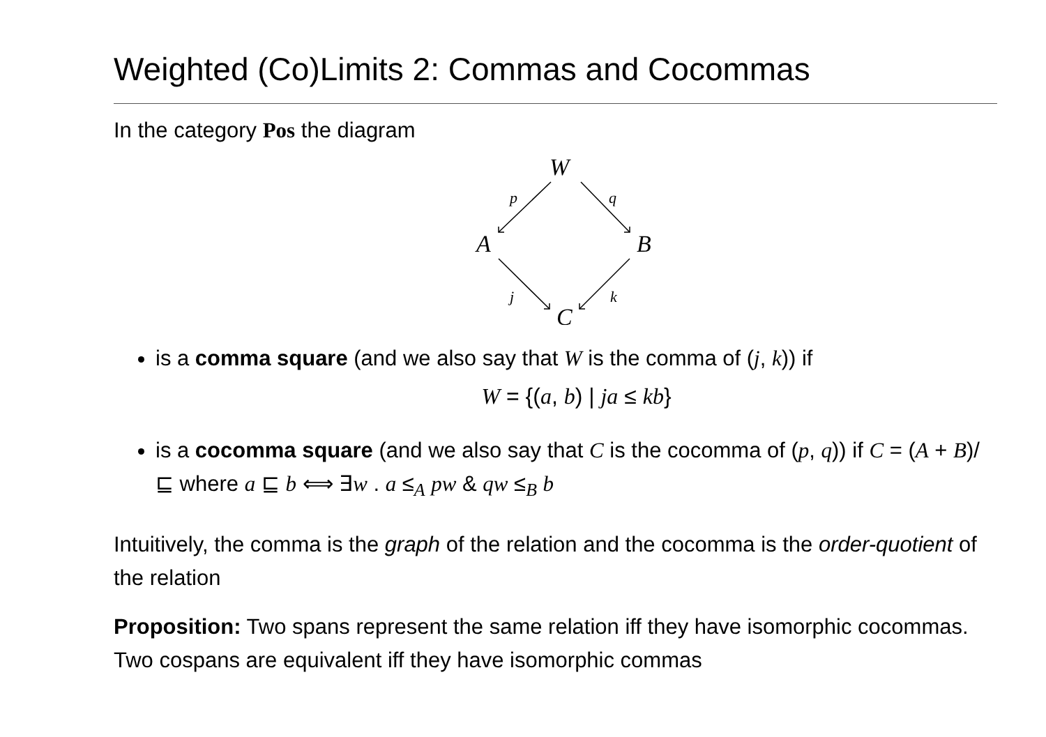Weighted (Co)Limits 2: Commas and Cocommas
In the category Pos the diagram
W
A
B
C
p
q
j
k
is a comma square (and we also say that W is the comma of (j, k)) if
W = {(a, b) | ja ≤ kb}
is a cocomma square (and we also say that C is the cocomma of (p, q)) if C = (A + B)/⊑ where a ⊑ b ⟺ ∃w . a ≤<sub>A</sub> pw & qw ≤<sub>B</sub> b
Intuitively, the comma is the graph of the relation and the cocomma is the order-quotient of the relation
Proposition: Two spans represent the same relation iff they have isomorphic cocommas. Two cospans are equivalent iff they have isomorphic commas